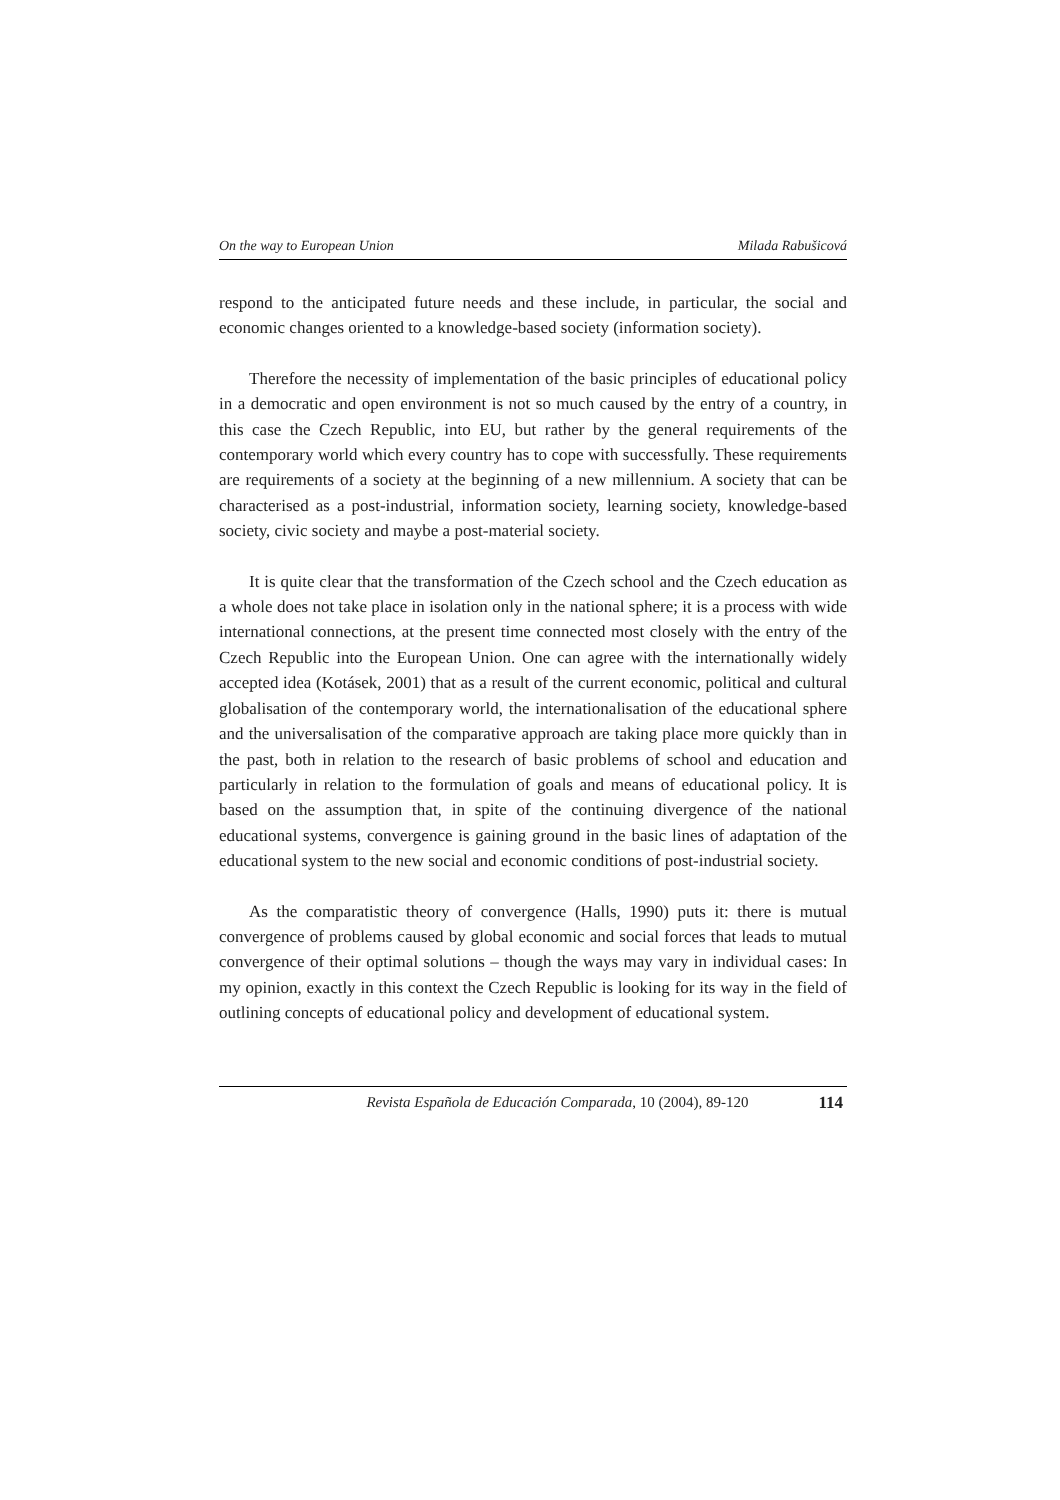On the way to European Union Milada Rabušicová
respond to the anticipated future needs and these include, in particular, the social and economic changes oriented to a knowledge-based society (information society).
Therefore the necessity of implementation of the basic principles of educational policy in a democratic and open environment is not so much caused by the entry of a country, in this case the Czech Republic, into EU, but rather by the general requirements of the contemporary world which every country has to cope with successfully. These requirements are requirements of a society at the beginning of a new millennium. A society that can be characterised as a post-industrial, information society, learning society, knowledge-based society, civic society and maybe a post-material society.
It is quite clear that the transformation of the Czech school and the Czech education as a whole does not take place in isolation only in the national sphere; it is a process with wide international connections, at the present time connected most closely with the entry of the Czech Republic into the European Union. One can agree with the internationally widely accepted idea (Kotásek, 2001) that as a result of the current economic, political and cultural globalisation of the contemporary world, the internationalisation of the educational sphere and the universalisation of the comparative approach are taking place more quickly than in the past, both in relation to the research of basic problems of school and education and particularly in relation to the formulation of goals and means of educational policy. It is based on the assumption that, in spite of the continuing divergence of the national educational systems, convergence is gaining ground in the basic lines of adaptation of the educational system to the new social and economic conditions of post-industrial society.
As the comparatistic theory of convergence (Halls, 1990) puts it: there is mutual convergence of problems caused by global economic and social forces that leads to mutual convergence of their optimal solutions – though the ways may vary in individual cases: In my opinion, exactly in this context the Czech Republic is looking for its way in the field of outlining concepts of educational policy and development of educational system.
Revista Española de Educación Comparada, 10 (2004), 89-120 114